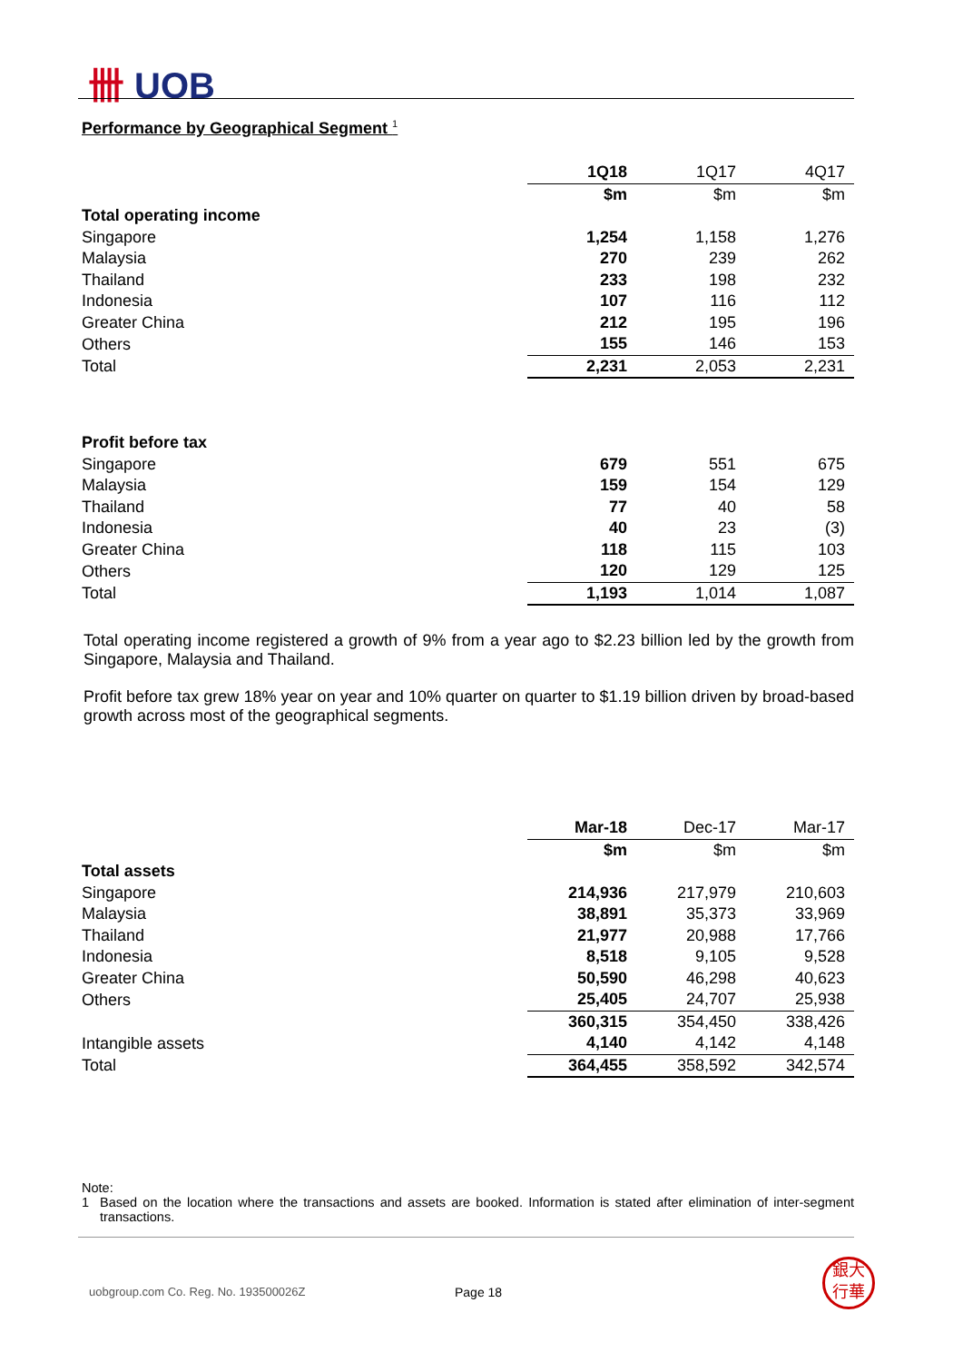卌 UOB
Performance by Geographical Segment <sup>1</sup>
| | 1Q18 | 1Q17 | 4Q17 |
| | $m | $m | $m |
| Total operating income | | | |
| Singapore | 1,254 | 1,158 | 1,276 |
| Malaysia | 270 | 239 | 262 |
| Thailand | 233 | 198 | 232 |
| Indonesia | 107 | 116 | 112 |
| Greater China | 212 | 195 | 196 |
| Others | 155 | 146 | 153 |
| Total | 2,231 | 2,053 | 2,231 |
| Profit before tax | | | |
| Singapore | 679 | 551 | 675 |
| Malaysia | 159 | 154 | 129 |
| Thailand | 77 | 40 | 58 |
| Indonesia | 40 | 23 | (3) |
| Greater China | 118 | 115 | 103 |
| Others | 120 | 129 | 125 |
| Total | 1,193 | 1,014 | 1,087 |
Total operating income registered a growth of 9% from a year ago to $2.23 billion led by the growth from Singapore, Malaysia and Thailand.
Profit before tax grew 18% year on year and 10% quarter on quarter to $1.19 billion driven by broad-based growth across most of the geographical segments.
| | Mar-18 | Dec-17 | Mar-17 |
| | $m | $m | $m |
| Total assets | | | |
| Singapore | 214,936 | 217,979 | 210,603 |
| Malaysia | 38,891 | 35,373 | 33,969 |
| Thailand | 21,977 | 20,988 | 17,766 |
| Indonesia | 8,518 | 9,105 | 9,528 |
| Greater China | 50,590 | 46,298 | 40,623 |
| Others | 25,405 | 24,707 | 25,938 |
| | 360,315 | 354,450 | 338,426 |
| Intangible assets | 4,140 | 4,142 | 4,148 |
| Total | 364,455 | 358,592 | 342,574 |
Note:
1 Based on the location where the transactions and assets are booked. Information is stated after elimination of inter-segment transactions.
uobgroup.com Co. Reg. No. 193500026Z
Page 18
銀大
行華